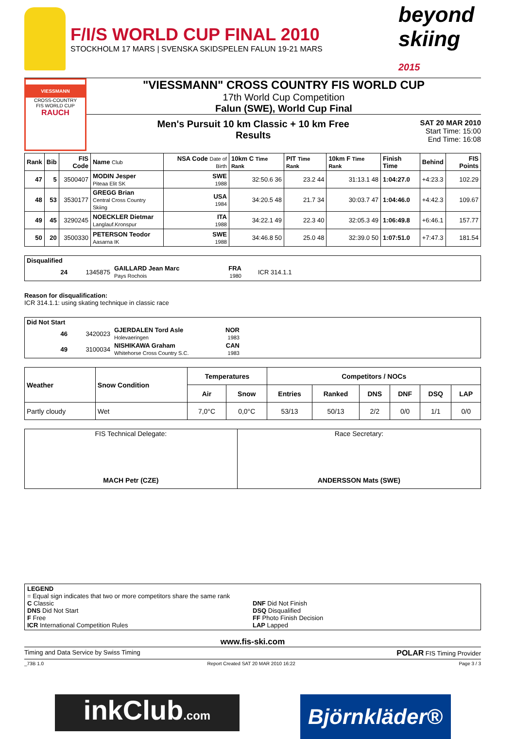F/I/S WORLD CUP FINAL 2010
STOCKHOLM 17 MARS | SVENSKA SKIDSPELEN FALUN 19-21 MARS
beyond skiing 2015
VIESSMANN
CROSS-COUNTRY
FIS WORLD CUP
RAUCH
"VIESSMANN" CROSS COUNTRY FIS WORLD CUP
17th World Cup Competition
Falun (SWE), World Cup Final
Men's Pursuit 10 km Classic + 10 km Free
Results
SAT 20 MAR 2010
Start Time: 15:00
End Time: 16:08
| Rank | Bib | FIS Code | Name Club | NSA Code Date of Birth | 10km C Time Rank | PIT Time Rank | 10km F Time Rank | Finish Time | Behind | FIS Points |
| 47 | 5 | 3500407 | MODIN Jesper Piteaa Elit SK | SWE 1988 | 32:50.6 36 | 23.2 44 | 31:13.1 48 | 1:04:27.0 | +4:23.3 | 102.29 |
| 48 | 53 | 3530177 | GREGG Brian Central Cross Country Skiing | USA 1984 | 34:20.5 48 | 21.7 34 | 30:03.7 47 | 1:04:46.0 | +4:42.3 | 109.67 |
| 49 | 45 | 3290245 | NOECKLER Dietmar Langlauf.Kronspur | ITA 1988 | 34:22.1 49 | 22.3 40 | 32:05.3 49 | 1:06:49.8 | +6:46.1 | 157.77 |
| 50 | 20 | 3500330 | PETERSON Teodor Aasarna IK | SWE 1988 | 34:46.8 50 | 25.0 48 | 32:39.0 50 | 1:07:51.0 | +7:47.3 | 181.54 |
Disqualified
| 24 | 1345875 | GAILLARD Jean Marc Pays Rochois | FRA 1980 | ICR 314.1.1 |
Reason for disqualification:
ICR 314.1.1: using skating technique in classic race
Did Not Start
| 46 | 3420023 | GJERDALEN Tord Asle Holevaeringen | NOR 1983 | |
| 49 | 3100034 | NISHIKAWA Graham Whitehorse Cross Country S.C. | CAN 1983 | |
| Weather | Snow Condition | Temperatures | | Competitors / NOCs | | | | | |
| | | Air | Snow | Entries | Ranked | DNS | DNF | DSQ | LAP |
| Partly cloudy | Wet | 7,0°C | 0,0°C | 53/13 | 50/13 | 2/2 | 0/0 | 1/1 | 0/0 |
| FIS Technical Delegate: MACH Petr (CZE) | Race Secretary: ANDERSSON Mats (SWE) |
LEGEND
= Equal sign indicates that two or more competitors share the same rank
C Classic
DNS Did Not Start
F Free
ICR International Competition Rules
DNF Did Not Finish
DSQ Disqualified
FF Photo Finish Decision
LAP Lapped
www.fis-ski.com
Timing and Data Service by Swiss Timing POLAR FIS Timing Provider
_73B 1.0 Report Created SAT 20 MAR 2010 16:22 Page 3 / 3
inkClub.com
Björnkläder®